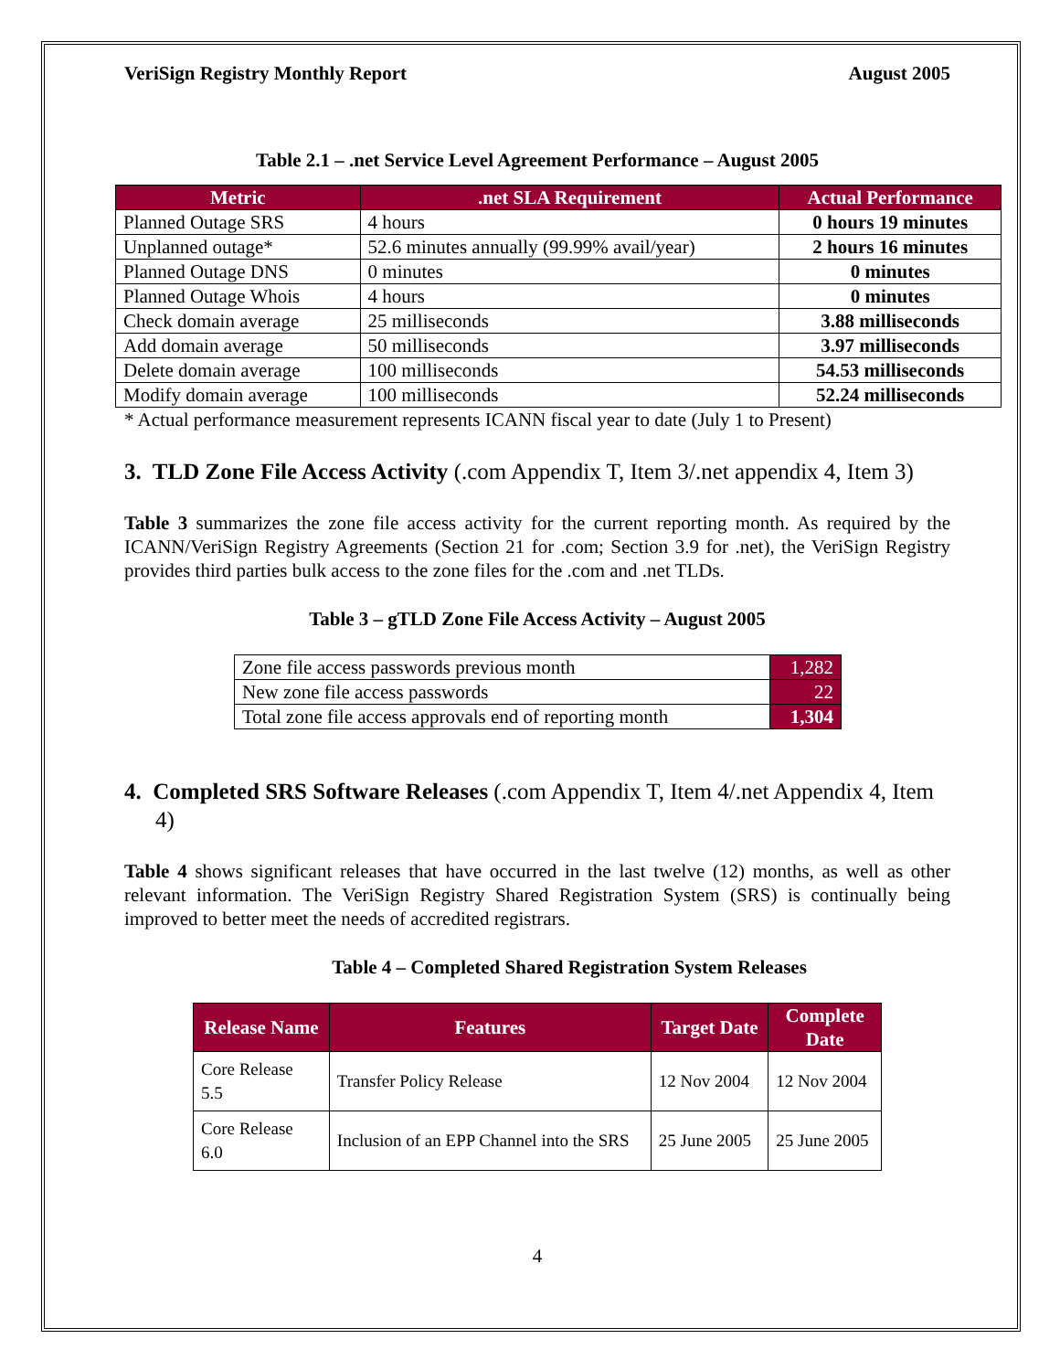VeriSign Registry Monthly Report August 2005
Table 2.1 – .net Service Level Agreement Performance – August 2005
| Metric | .net SLA Requirement | Actual Performance |
| --- | --- | --- |
| Planned Outage SRS | 4 hours | 0 hours 19 minutes |
| Unplanned outage* | 52.6 minutes annually (99.99% avail/year) | 2 hours 16 minutes |
| Planned Outage DNS | 0 minutes | 0 minutes |
| Planned Outage Whois | 4 hours | 0 minutes |
| Check domain average | 25 milliseconds | 3.88 milliseconds |
| Add domain average | 50 milliseconds | 3.97 milliseconds |
| Delete domain average | 100 milliseconds | 54.53 milliseconds |
| Modify domain average | 100 milliseconds | 52.24 milliseconds |
* Actual performance measurement represents ICANN fiscal year to date (July 1 to Present)
3. TLD Zone File Access Activity (.com Appendix T, Item 3/.net appendix 4, Item 3)
Table 3 summarizes the zone file access activity for the current reporting month. As required by the ICANN/VeriSign Registry Agreements (Section 21 for .com; Section 3.9 for .net), the VeriSign Registry provides third parties bulk access to the zone files for the .com and .net TLDs.
Table 3 – gTLD Zone File Access Activity – August 2005
| Zone file access passwords previous month | 1,282 |
| New zone file access passwords | 22 |
| Total zone file access approvals end of reporting month | 1,304 |
4. Completed SRS Software Releases (.com Appendix T, Item 4/.net Appendix 4, Item 4)
Table 4 shows significant releases that have occurred in the last twelve (12) months, as well as other relevant information. The VeriSign Registry Shared Registration System (SRS) is continually being improved to better meet the needs of accredited registrars.
Table 4 – Completed Shared Registration System Releases
| Release Name | Features | Target Date | Complete Date |
| --- | --- | --- | --- |
| Core Release 5.5 | Transfer Policy Release | 12 Nov 2004 | 12 Nov 2004 |
| Core Release 6.0 | Inclusion of an EPP Channel into the SRS | 25 June 2005 | 25 June 2005 |
4